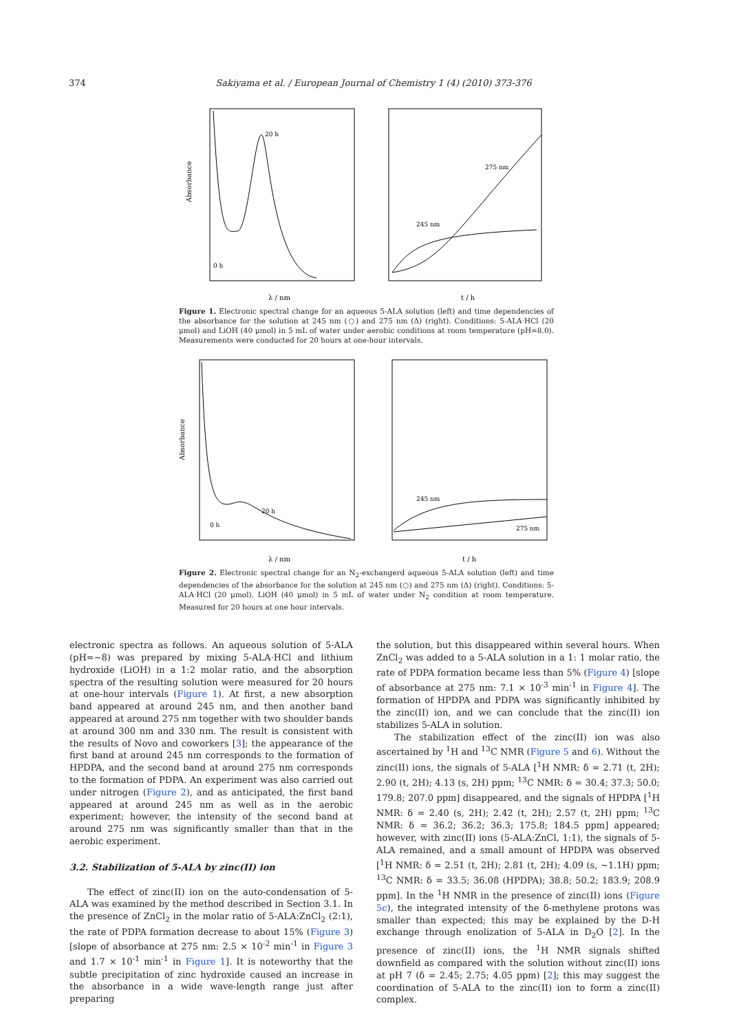374 Sakiyama et al. / European Journal of Chemistry 1 (4) (2010) 373-376
Absorbance
λ / nm
t / h
275 nm
245 nm
20 h
0 h
Figure 1. Electronic spectral change for an aqueous 5-ALA solution (left) and time dependencies of the absorbance for the solution at 245 nm (○) and 275 nm (Δ) (right). Conditions: 5-ALA·HCl (20 μmol) and LiOH (40 μmol) in 5 mL of water under aerobic conditions at room temperature (pH=8.0). Measurements were conducted for 20 hours at one-hour intervals.
Absorbance
λ / nm
t / h
245 nm
275 nm
20 h
0 h
Figure 2. Electronic spectral change for an N<sub>2</sub>-exchangerd aqueous 5-ALA solution (left) and time dependencies of the absorbance for the solution at 245 nm (○) and 275 nm (Δ) (right). Conditions: 5-ALA·HCl (20 μmol), LiOH (40 μmol) in 5 mL of water under N<sub>2</sub> condition at room temperature. Measured for 20 hours at one hour intervals.
electronic spectra as follows. An aqueous solution of 5-ALA (pH=~8) was prepared by mixing 5-ALA·HCl and lithium hydroxide (LiOH) in a 1:2 molar ratio, and the absorption spectra of the resulting solution were measured for 20 hours at one-hour intervals (Figure 1). At first, a new absorption band appeared at around 245 nm, and then another band appeared at around 275 nm together with two shoulder bands at around 300 nm and 330 nm. The result is consistent with the results of Novo and coworkers [3]; the appearance of the first band at around 245 nm corresponds to the formation of HPDPA, and the second band at around 275 nm corresponds to the formation of PDPA. An experiment was also carried out under nitrogen (Figure 2), and as anticipated, the first band appeared at around 245 nm as well as in the aerobic experiment; however, the intensity of the second band at around 275 nm was significantly smaller than that in the aerobic experiment.
3.2. Stabilization of 5-ALA by zinc(II) ion
The effect of zinc(II) ion on the auto-condensation of 5-ALA was examined by the method described in Section 3.1. In the presence of ZnCl<sub>2</sub> in the molar ratio of 5-ALA:ZnCl<sub>2</sub> (2:1), the rate of PDPA formation decrease to about 15% (Figure 3) [slope of absorbance at 275 nm: 2.5 × 10<sup>-2</sup> min<sup>-1</sup> in Figure 3 and 1.7 × 10<sup>-1</sup> min<sup>-1</sup> in Figure 1]. It is noteworthy that the subtle precipitation of zinc hydroxide caused an increase in the absorbance in a wide wave-length range just after preparing
the solution, but this disappeared within several hours. When ZnCl<sub>2</sub> was added to a 5-ALA solution in a 1: 1 molar ratio, the rate of PDPA formation became less than 5% (Figure 4) [slope of absorbance at 275 nm: 7.1 × 10<sup>-3</sup> min<sup>-1</sup> in Figure 4]. The formation of HPDPA and PDPA was significantly inhibited by the zinc(II) ion, and we can conclude that the zinc(II) ion stabilizes 5-ALA in solution.
The stabilization effect of the zinc(II) ion was also ascertained by <sup>1</sup>H and <sup>13</sup>C NMR (Figure 5 and 6). Without the zinc(II) ions, the signals of 5-ALA [<sup>1</sup>H NMR: δ = 2.71 (t, 2H); 2.90 (t, 2H); 4.13 (s, 2H) ppm; <sup>13</sup>C NMR: δ = 30.4; 37.3; 50.0; 179.8; 207.0 ppm] disappeared, and the signals of HPDPA [<sup>1</sup>H NMR: δ = 2.40 (s, 2H); 2.42 (t, 2H); 2.57 (t, 2H) ppm; <sup>13</sup>C NMR: δ = 36.2; 36.2; 36.3; 175.8; 184.5 ppm] appeared; however, with zinc(II) ions (5-ALA:ZnCl, 1:1), the signals of 5-ALA remained, and a small amount of HPDPA was observed [<sup>1</sup>H NMR: δ = 2.51 (t, 2H); 2.81 (t, 2H); 4.09 (s, ~1.1H) ppm; <sup>13</sup>C NMR: δ = 33.5; 36.08 (HPDPA); 38.8; 50.2; 183.9; 208.9 ppm]. In the <sup>1</sup>H NMR in the presence of zinc(II) ions (Figure 5c), the integrated intensity of the δ-methylene protons was smaller than expected; this may be explained by the D-H exchange through enolization of 5-ALA in D<sub>2</sub>O [2]. In the presence of zinc(II) ions, the <sup>1</sup>H NMR signals shifted downfield as compared with the solution without zinc(II) ions at pH 7 (δ = 2.45; 2.75; 4.05 ppm) [2]; this may suggest the coordination of 5-ALA to the zinc(II) ion to form a zinc(II) complex.